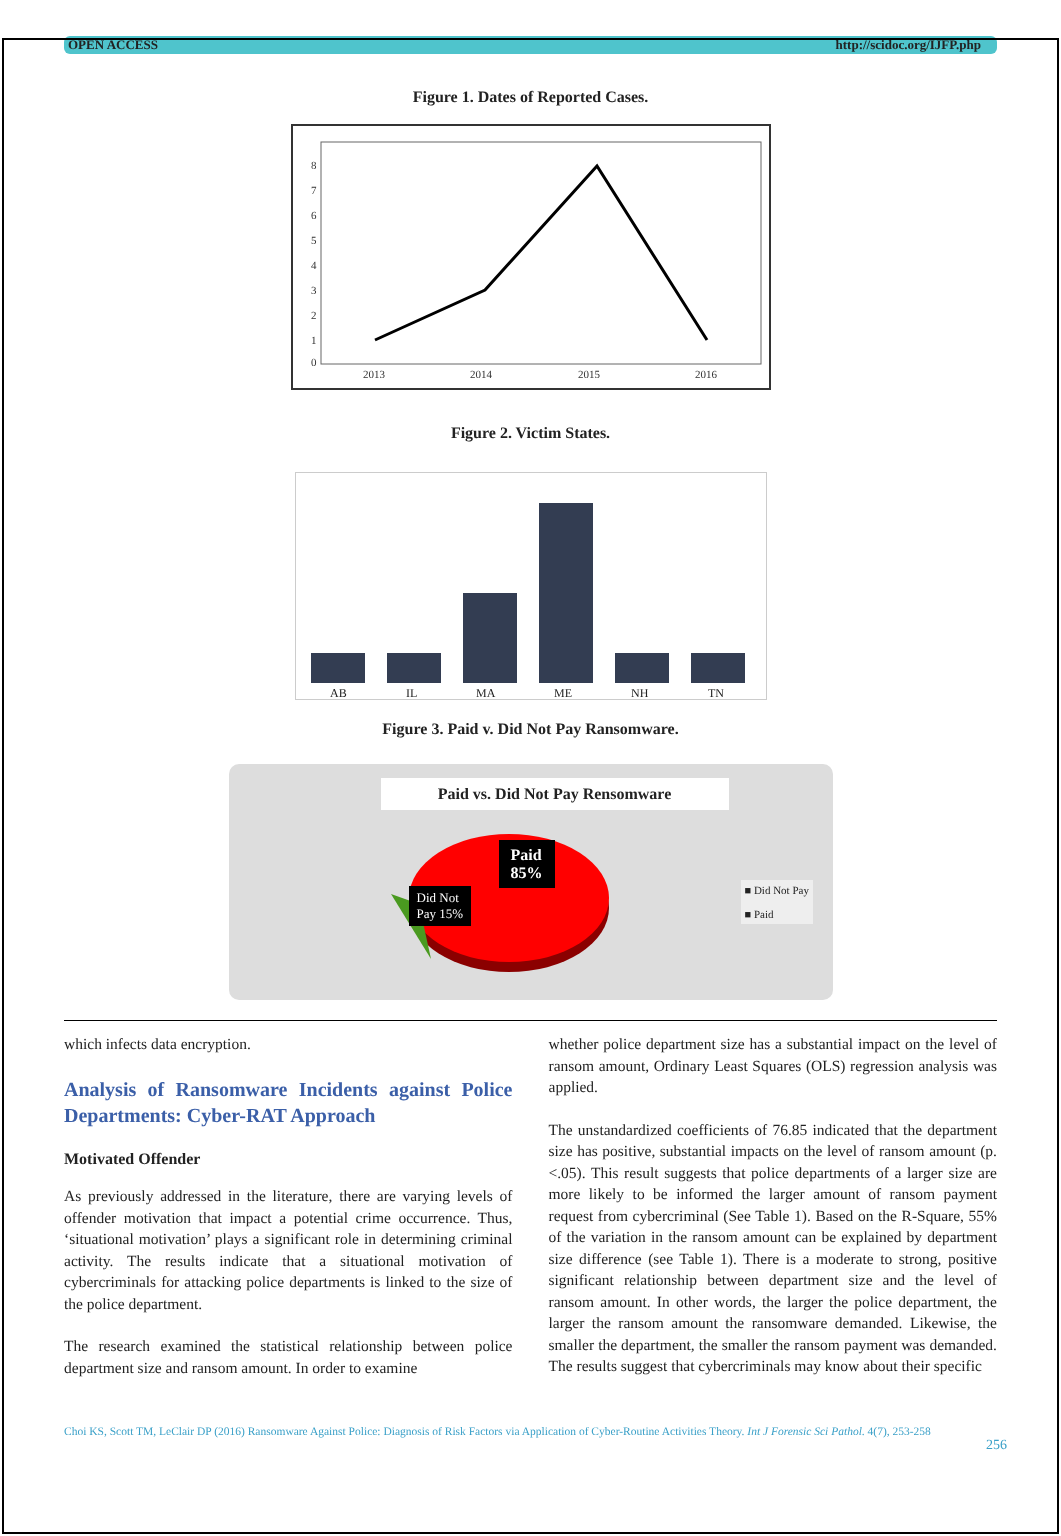OPEN ACCESS http://scidoc.org/IJFP.php
Figure 1. Dates of Reported Cases.
0
1
2
3
4
5
6
7
8
2013
2014
2015
2016
Figure 2. Victim States.
AB
IL
MA
ME
NH
TN
Figure 3. Paid v. Did Not Pay Ransomware.
Paid vs. Did Not Pay Rensomware
Paid
85%
Did Not
Pay 15%
■ Did Not Pay
■ Paid
which infects data encryption.
Analysis of Ransomware Incidents against Police Departments: Cyber-RAT Approach
Motivated Offender
As previously addressed in the literature, there are varying levels of offender motivation that impact a potential crime occurrence. Thus, ‘situational motivation’ plays a significant role in determining criminal activity. The results indicate that a situational motivation of cybercriminals for attacking police departments is linked to the size of the police department.
The research examined the statistical relationship between police department size and ransom amount. In order to examine
whether police department size has a substantial impact on the level of ransom amount, Ordinary Least Squares (OLS) regression analysis was applied.
The unstandardized coefficients of 76.85 indicated that the department size has positive, substantial impacts on the level of ransom amount (p. <.05). This result suggests that police departments of a larger size are more likely to be informed the larger amount of ransom payment request from cybercriminal (See Table 1). Based on the R-Square, 55% of the variation in the ransom amount can be explained by department size difference (see Table 1). There is a moderate to strong, positive significant relationship between department size and the level of ransom amount. In other words, the larger the police department, the larger the ransom amount the ransomware demanded. Likewise, the smaller the department, the smaller the ransom payment was demanded. The results suggest that cybercriminals may know about their specific
Choi KS, Scott TM, LeClair DP (2016) Ransomware Against Police: Diagnosis of Risk Factors via Application of Cyber-Routine Activities Theory. Int J Forensic Sci Pathol. 4(7), 253-258
256